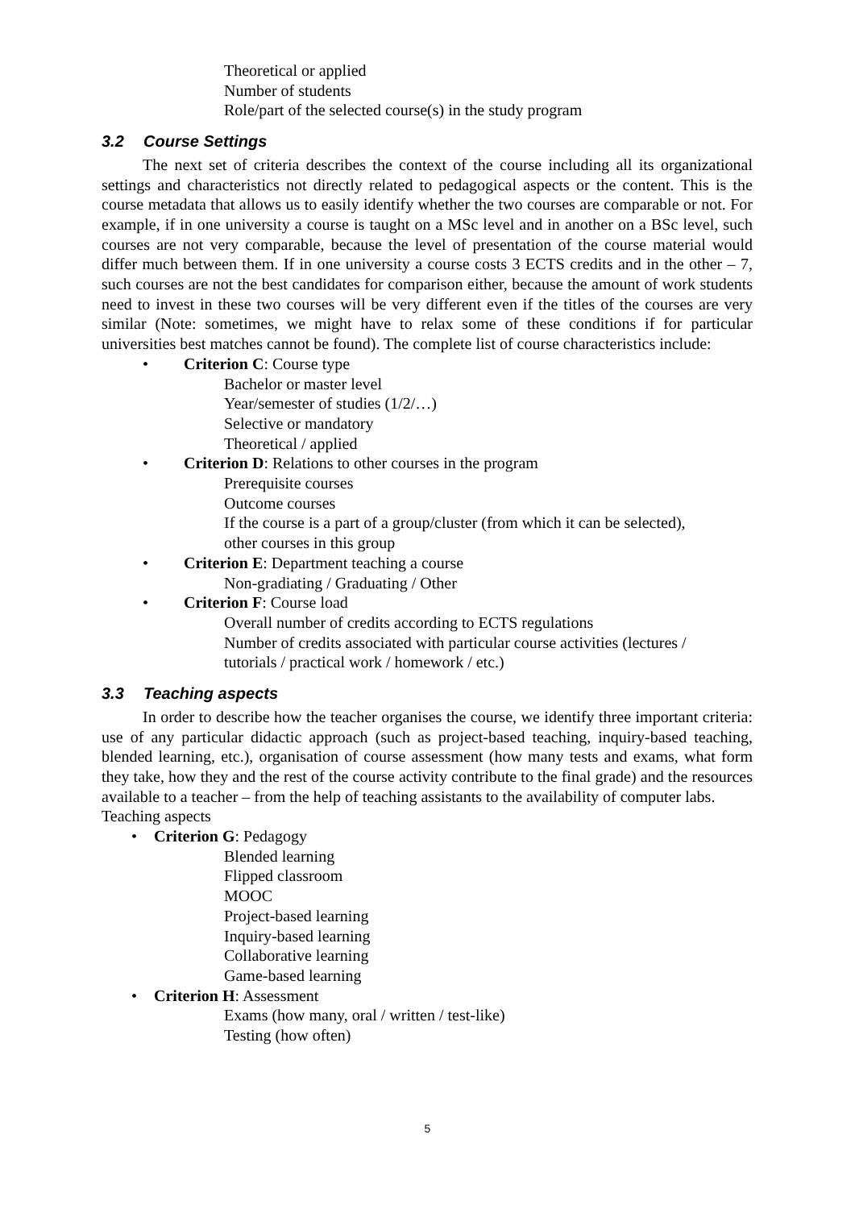Theoretical or applied
Number of students
Role/part of the selected course(s) in the study program
3.2 Course Settings
The next set of criteria describes the context of the course including all its organizational settings and characteristics not directly related to pedagogical aspects or the content. This is the course metadata that allows us to easily identify whether the two courses are comparable or not. For example, if in one university a course is taught on a MSc level and in another on a BSc level, such courses are not very comparable, because the level of presentation of the course material would differ much between them. If in one university a course costs 3 ECTS credits and in the other – 7, such courses are not the best candidates for comparison either, because the amount of work students need to invest in these two courses will be very different even if the titles of the courses are very similar (Note: sometimes, we might have to relax some of these conditions if for particular universities best matches cannot be found). The complete list of course characteristics include:
• Criterion C: Course type
Bachelor or master level
Year/semester of studies (1/2/…)
Selective or mandatory
Theoretical / applied
• Criterion D: Relations to other courses in the program
Prerequisite courses
Outcome courses
If the course is a part of a group/cluster (from which it can be selected),
other courses in this group
• Criterion E: Department teaching a course
Non-gradiating / Graduating / Other
• Criterion F: Course load
Overall number of credits according to ECTS regulations
Number of credits associated with particular course activities (lectures /
tutorials / practical work / homework / etc.)
3.3 Teaching aspects
In order to describe how the teacher organises the course, we identify three important criteria: use of any particular didactic approach (such as project-based teaching, inquiry-based teaching, blended learning, etc.), organisation of course assessment (how many tests and exams, what form they take, how they and the rest of the course activity contribute to the final grade) and the resources available to a teacher – from the help of teaching assistants to the availability of computer labs.
Teaching aspects
• Criterion G: Pedagogy
Blended learning
Flipped classroom
MOOC
Project-based learning
Inquiry-based learning
Collaborative learning
Game-based learning
• Criterion H: Assessment
Exams (how many, oral / written / test-like)
Testing (how often)
5